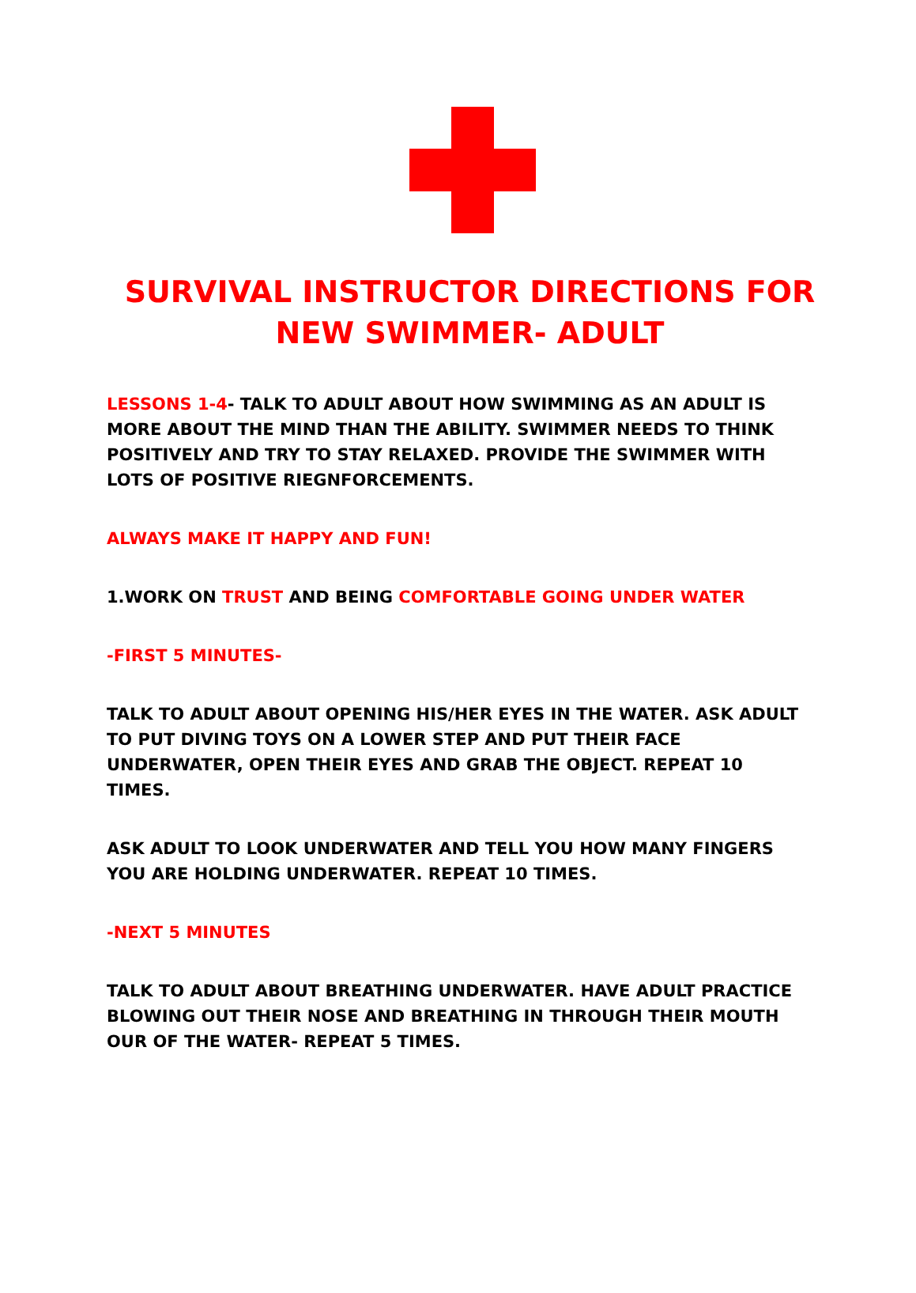SURVIVAL INSTRUCTOR DIRECTIONS FOR
NEW SWIMMER- ADULT
LESSONS 1-4- TALK TO ADULT ABOUT HOW SWIMMING AS AN ADULT IS MORE ABOUT THE MIND THAN THE ABILITY. SWIMMER NEEDS TO THINK POSITIVELY AND TRY TO STAY RELAXED. PROVIDE THE SWIMMER WITH LOTS OF POSITIVE RIEGNFORCEMENTS.
ALWAYS MAKE IT HAPPY AND FUN!
1.WORK ON TRUST AND BEING COMFORTABLE GOING UNDER WATER
-FIRST 5 MINUTES-
TALK TO ADULT ABOUT OPENING HIS/HER EYES IN THE WATER. ASK ADULT TO PUT DIVING TOYS ON A LOWER STEP AND PUT THEIR FACE UNDERWATER, OPEN THEIR EYES AND GRAB THE OBJECT. REPEAT 10 TIMES.
ASK ADULT TO LOOK UNDERWATER AND TELL YOU HOW MANY FINGERS YOU ARE HOLDING UNDERWATER. REPEAT 10 TIMES.
-NEXT 5 MINUTES
TALK TO ADULT ABOUT BREATHING UNDERWATER. HAVE ADULT PRACTICE BLOWING OUT THEIR NOSE AND BREATHING IN THROUGH THEIR MOUTH OUR OF THE WATER- REPEAT 5 TIMES.